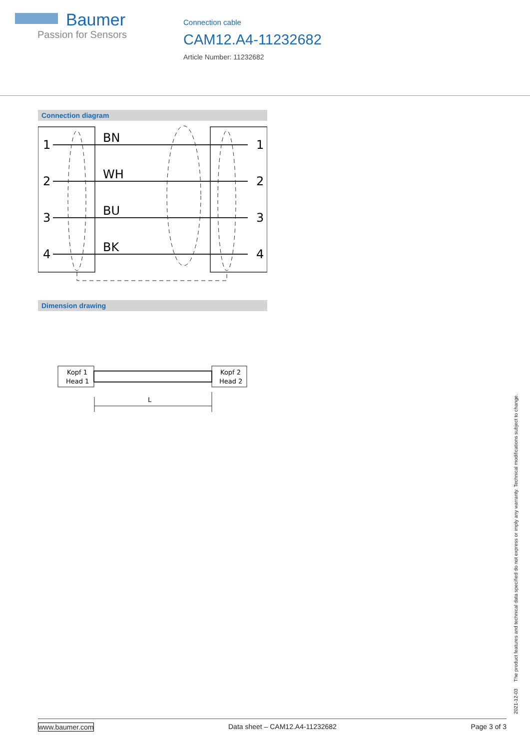Baumer
Passion for Sensors
Connection cable
CAM12.A4-11232682
Article Number: 11232682
Connection diagram
1
2
3
4
BN
WH
BU
BK
1
2
3
4
Dimension drawing
Kopf 1
Head 1
Kopf 2
Head 2
L
2021-12-03 The product features and technical data specified do not express or imply any warranty. Technical modifications subject to change.
www.baumer.com Data sheet – CAM12.A4-11232682 Page 3 of 3